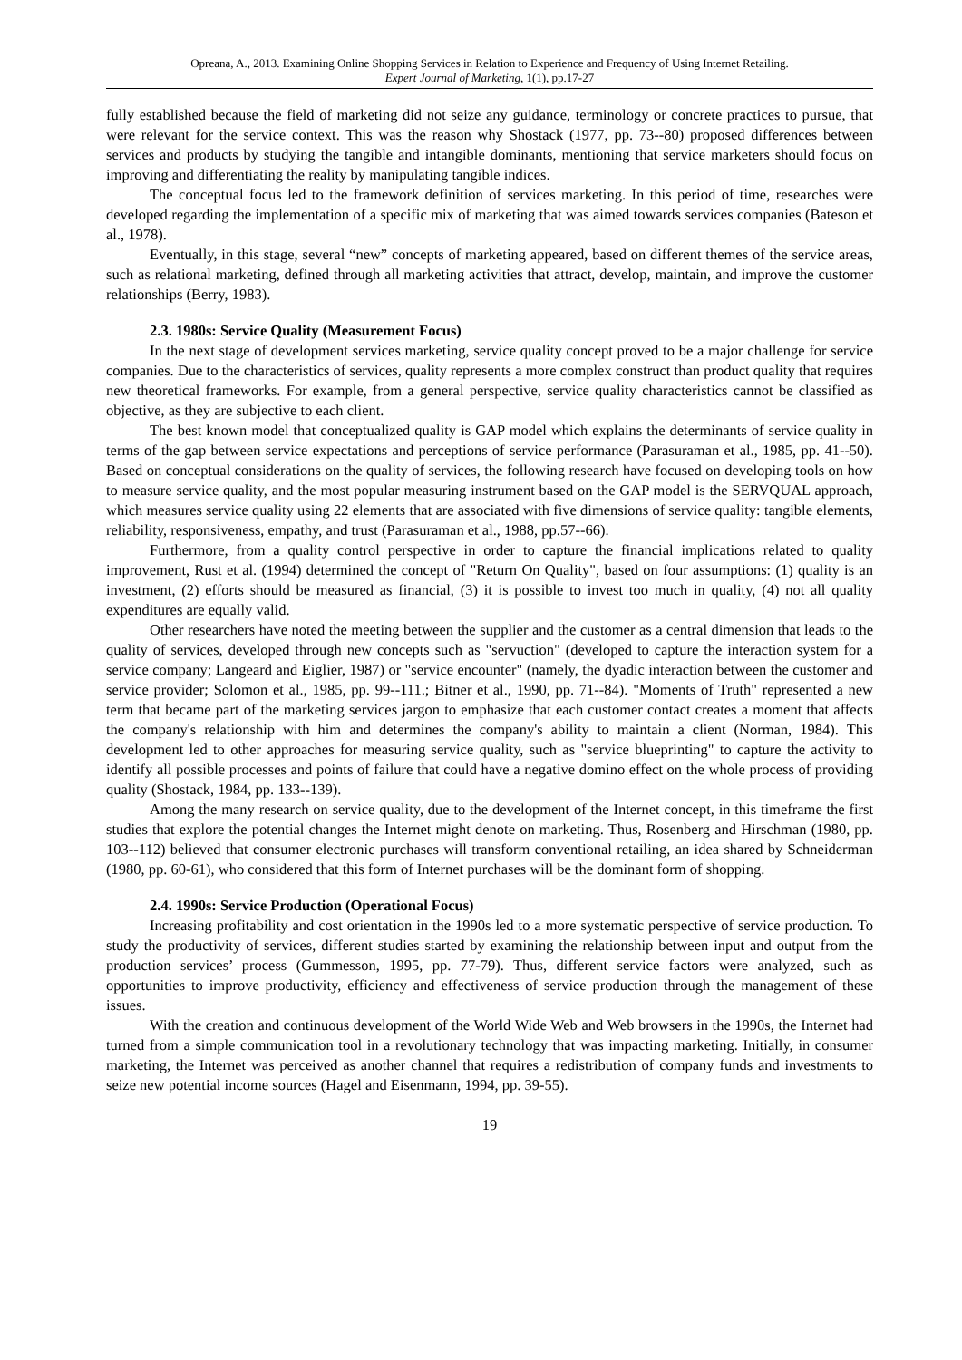Opreana, A., 2013. Examining Online Shopping Services in Relation to Experience and Frequency of Using Internet Retailing.
Expert Journal of Marketing, 1(1), pp.17-27
fully established because the field of marketing did not seize any guidance, terminology or concrete practices to pursue, that were relevant for the service context. This was the reason why Shostack (1977, pp. 73--80) proposed differences between services and products by studying the tangible and intangible dominants, mentioning that service marketers should focus on improving and differentiating the reality by manipulating tangible indices.
The conceptual focus led to the framework definition of services marketing. In this period of time, researches were developed regarding the implementation of a specific mix of marketing that was aimed towards services companies (Bateson et al., 1978).
Eventually, in this stage, several “new” concepts of marketing appeared, based on different themes of the service areas, such as relational marketing, defined through all marketing activities that attract, develop, maintain, and improve the customer relationships (Berry, 1983).
2.3. 1980s: Service Quality (Measurement Focus)
In the next stage of development services marketing, service quality concept proved to be a major challenge for service companies. Due to the characteristics of services, quality represents a more complex construct than product quality that requires new theoretical frameworks. For example, from a general perspective, service quality characteristics cannot be classified as objective, as they are subjective to each client.
The best known model that conceptualized quality is GAP model which explains the determinants of service quality in terms of the gap between service expectations and perceptions of service performance (Parasuraman et al., 1985, pp. 41--50). Based on conceptual considerations on the quality of services, the following research have focused on developing tools on how to measure service quality, and the most popular measuring instrument based on the GAP model is the SERVQUAL approach, which measures service quality using 22 elements that are associated with five dimensions of service quality: tangible elements, reliability, responsiveness, empathy, and trust (Parasuraman et al., 1988, pp.57--66).
Furthermore, from a quality control perspective in order to capture the financial implications related to quality improvement, Rust et al. (1994) determined the concept of "Return On Quality", based on four assumptions: (1) quality is an investment, (2) efforts should be measured as financial, (3) it is possible to invest too much in quality, (4) not all quality expenditures are equally valid.
Other researchers have noted the meeting between the supplier and the customer as a central dimension that leads to the quality of services, developed through new concepts such as "servuction" (developed to capture the interaction system for a service company; Langeard and Eiglier, 1987) or "service encounter" (namely, the dyadic interaction between the customer and service provider; Solomon et al., 1985, pp. 99--111.; Bitner et al., 1990, pp. 71--84). "Moments of Truth" represented a new term that became part of the marketing services jargon to emphasize that each customer contact creates a moment that affects the company's relationship with him and determines the company's ability to maintain a client (Norman, 1984). This development led to other approaches for measuring service quality, such as "service blueprinting" to capture the activity to identify all possible processes and points of failure that could have a negative domino effect on the whole process of providing quality (Shostack, 1984, pp. 133--139).
Among the many research on service quality, due to the development of the Internet concept, in this timeframe the first studies that explore the potential changes the Internet might denote on marketing. Thus, Rosenberg and Hirschman (1980, pp. 103--112) believed that consumer electronic purchases will transform conventional retailing, an idea shared by Schneiderman (1980, pp. 60-61), who considered that this form of Internet purchases will be the dominant form of shopping.
2.4. 1990s: Service Production (Operational Focus)
Increasing profitability and cost orientation in the 1990s led to a more systematic perspective of service production. To study the productivity of services, different studies started by examining the relationship between input and output from the production services’ process (Gummesson, 1995, pp. 77-79). Thus, different service factors were analyzed, such as opportunities to improve productivity, efficiency and effectiveness of service production through the management of these issues.
With the creation and continuous development of the World Wide Web and Web browsers in the 1990s, the Internet had turned from a simple communication tool in a revolutionary technology that was impacting marketing. Initially, in consumer marketing, the Internet was perceived as another channel that requires a redistribution of company funds and investments to seize new potential income sources (Hagel and Eisenmann, 1994, pp. 39-55).
19